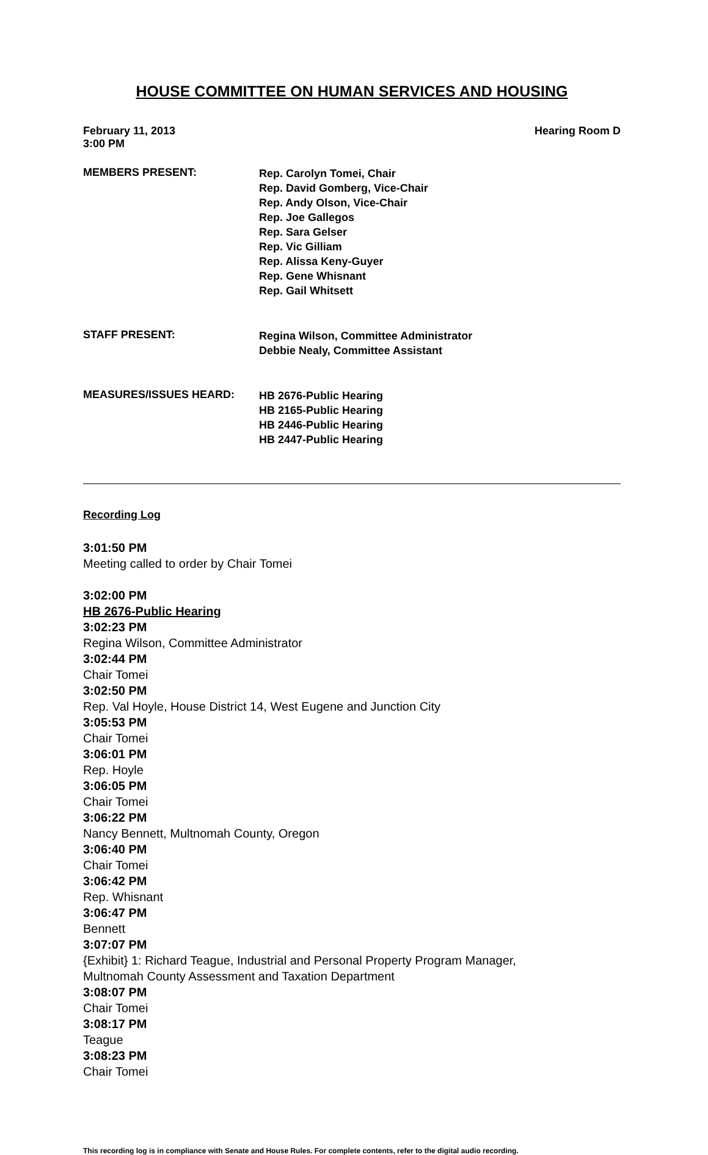HOUSE COMMITTEE ON HUMAN SERVICES AND HOUSING
February 11, 2013
3:00 PM Hearing Room D
MEMBERS PRESENT:
Rep. Carolyn Tomei, Chair
Rep. David Gomberg, Vice-Chair
Rep. Andy Olson, Vice-Chair
Rep. Joe Gallegos
Rep. Sara Gelser
Rep. Vic Gilliam
Rep. Alissa Keny-Guyer
Rep. Gene Whisnant
Rep. Gail Whitsett
STAFF PRESENT:
Regina Wilson, Committee Administrator
Debbie Nealy, Committee Assistant
MEASURES/ISSUES HEARD:
HB 2676-Public Hearing
HB 2165-Public Hearing
HB 2446-Public Hearing
HB 2447-Public Hearing
Recording Log
3:01:50 PM Meeting called to order by Chair Tomei
3:02:00 PM HB 2676-Public Hearing
3:02:23 PM Regina Wilson, Committee Administrator
3:02:44 PM Chair Tomei
3:02:50 PM Rep. Val Hoyle, House District 14, West Eugene and Junction City
3:05:53 PM Chair Tomei
3:06:01 PM Rep. Hoyle
3:06:05 PM Chair Tomei
3:06:22 PM Nancy Bennett, Multnomah County, Oregon
3:06:40 PM Chair Tomei
3:06:42 PM Rep. Whisnant
3:06:47 PM Bennett
3:07:07 PM {Exhibit} 1: Richard Teague, Industrial and Personal Property Program Manager, Multnomah County Assessment and Taxation Department
3:08:07 PM Chair Tomei
3:08:17 PM Teague
3:08:23 PM Chair Tomei
This recording log is in compliance with Senate and House Rules. For complete contents, refer to the digital audio recording.